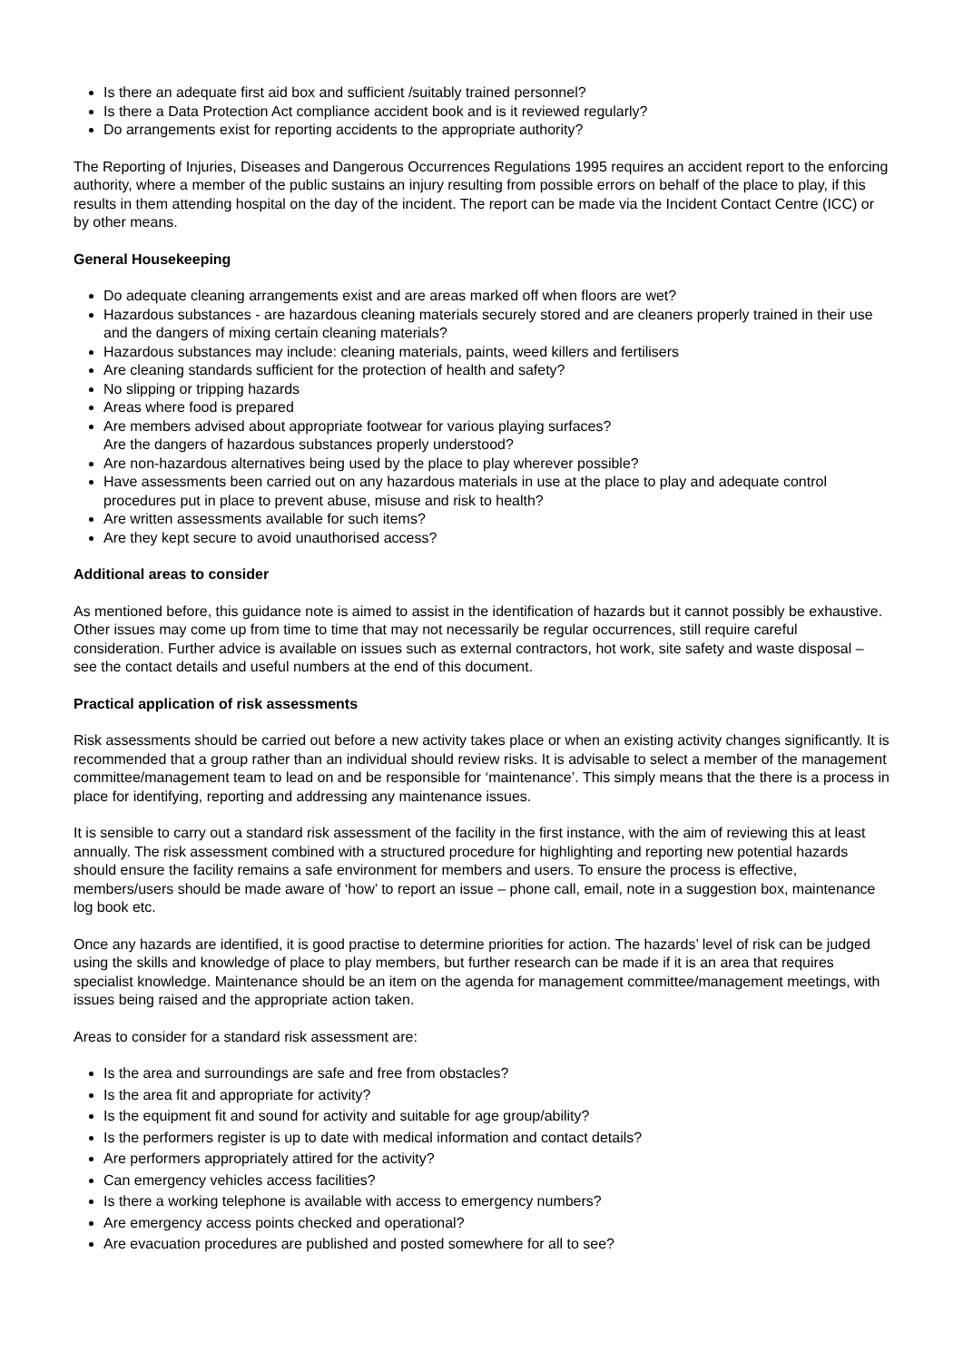Is there an adequate first aid box and sufficient /suitably trained personnel?
Is there a Data Protection Act compliance accident book and is it reviewed regularly?
Do arrangements exist for reporting accidents to the appropriate authority?
The Reporting of Injuries, Diseases and Dangerous Occurrences Regulations 1995 requires an accident report to the enforcing authority, where a member of the public sustains an injury resulting from possible errors on behalf of the place to play, if this results in them attending hospital on the day of the incident. The report can be made via the Incident Contact Centre (ICC) or by other means.
General Housekeeping
Do adequate cleaning arrangements exist and are areas marked off when floors are wet?
Hazardous substances - are hazardous cleaning materials securely stored and are cleaners properly trained in their use and the dangers of mixing certain cleaning materials?
Hazardous substances may include: cleaning materials, paints, weed killers and fertilisers
Are cleaning standards sufficient for the protection of health and safety?
No slipping or tripping hazards
Areas where food is prepared
Are members advised about appropriate footwear for various playing surfaces?
Are the dangers of hazardous substances properly understood?
Are non-hazardous alternatives being used by the place to play wherever possible?
Have assessments been carried out on any hazardous materials in use at the place to play and adequate control procedures put in place to prevent abuse, misuse and risk to health?
Are written assessments available for such items?
Are they kept secure to avoid unauthorised access?
Additional areas to consider
As mentioned before, this guidance note is aimed to assist in the identification of hazards but it cannot possibly be exhaustive. Other issues may come up from time to time that may not necessarily be regular occurrences, still require careful consideration. Further advice is available on issues such as external contractors, hot work, site safety and waste disposal – see the contact details and useful numbers at the end of this document.
Practical application of risk assessments
Risk assessments should be carried out before a new activity takes place or when an existing activity changes significantly. It is recommended that a group rather than an individual should review risks. It is advisable to select a member of the management committee/management team to lead on and be responsible for ‘maintenance’. This simply means that the there is a process in place for identifying, reporting and addressing any maintenance issues.
It is sensible to carry out a standard risk assessment of the facility in the first instance, with the aim of reviewing this at least annually. The risk assessment combined with a structured procedure for highlighting and reporting new potential hazards should ensure the facility remains a safe environment for members and users. To ensure the process is effective, members/users should be made aware of ‘how’ to report an issue – phone call, email, note in a suggestion box, maintenance log book etc.
Once any hazards are identified, it is good practise to determine priorities for action. The hazards’ level of risk can be judged using the skills and knowledge of place to play members, but further research can be made if it is an area that requires specialist knowledge. Maintenance should be an item on the agenda for management committee/management meetings, with issues being raised and the appropriate action taken.
Areas to consider for a standard risk assessment are:
Is the area and surroundings are safe and free from obstacles?
Is the area fit and appropriate for activity?
Is the equipment fit and sound for activity and suitable for age group/ability?
Is the performers register is up to date with medical information and contact details?
Are performers appropriately attired for the activity?
Can emergency vehicles access facilities?
Is there a working telephone is available with access to emergency numbers?
Are emergency access points checked and operational?
Are evacuation procedures are published and posted somewhere for all to see?